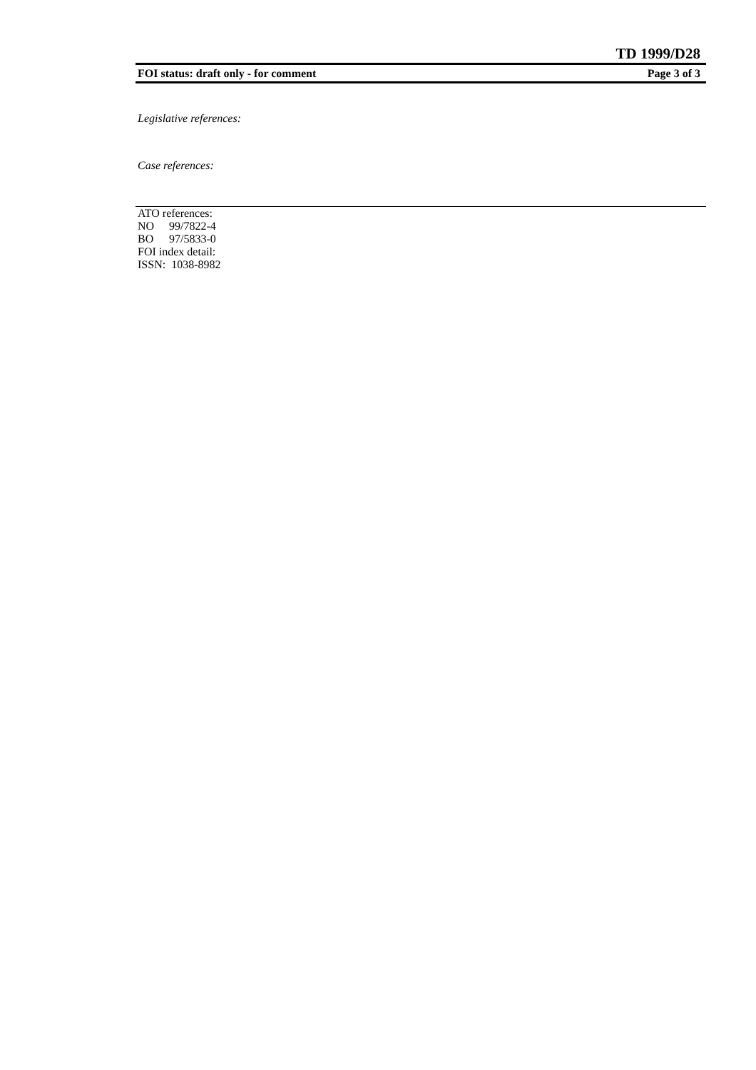TD 1999/D28
FOI status: draft only - for comment Page 3 of 3
Legislative references:
Case references:
ATO references:
NO 99/7822-4
BO 97/5833-0
FOI index detail:
ISSN: 1038-8982